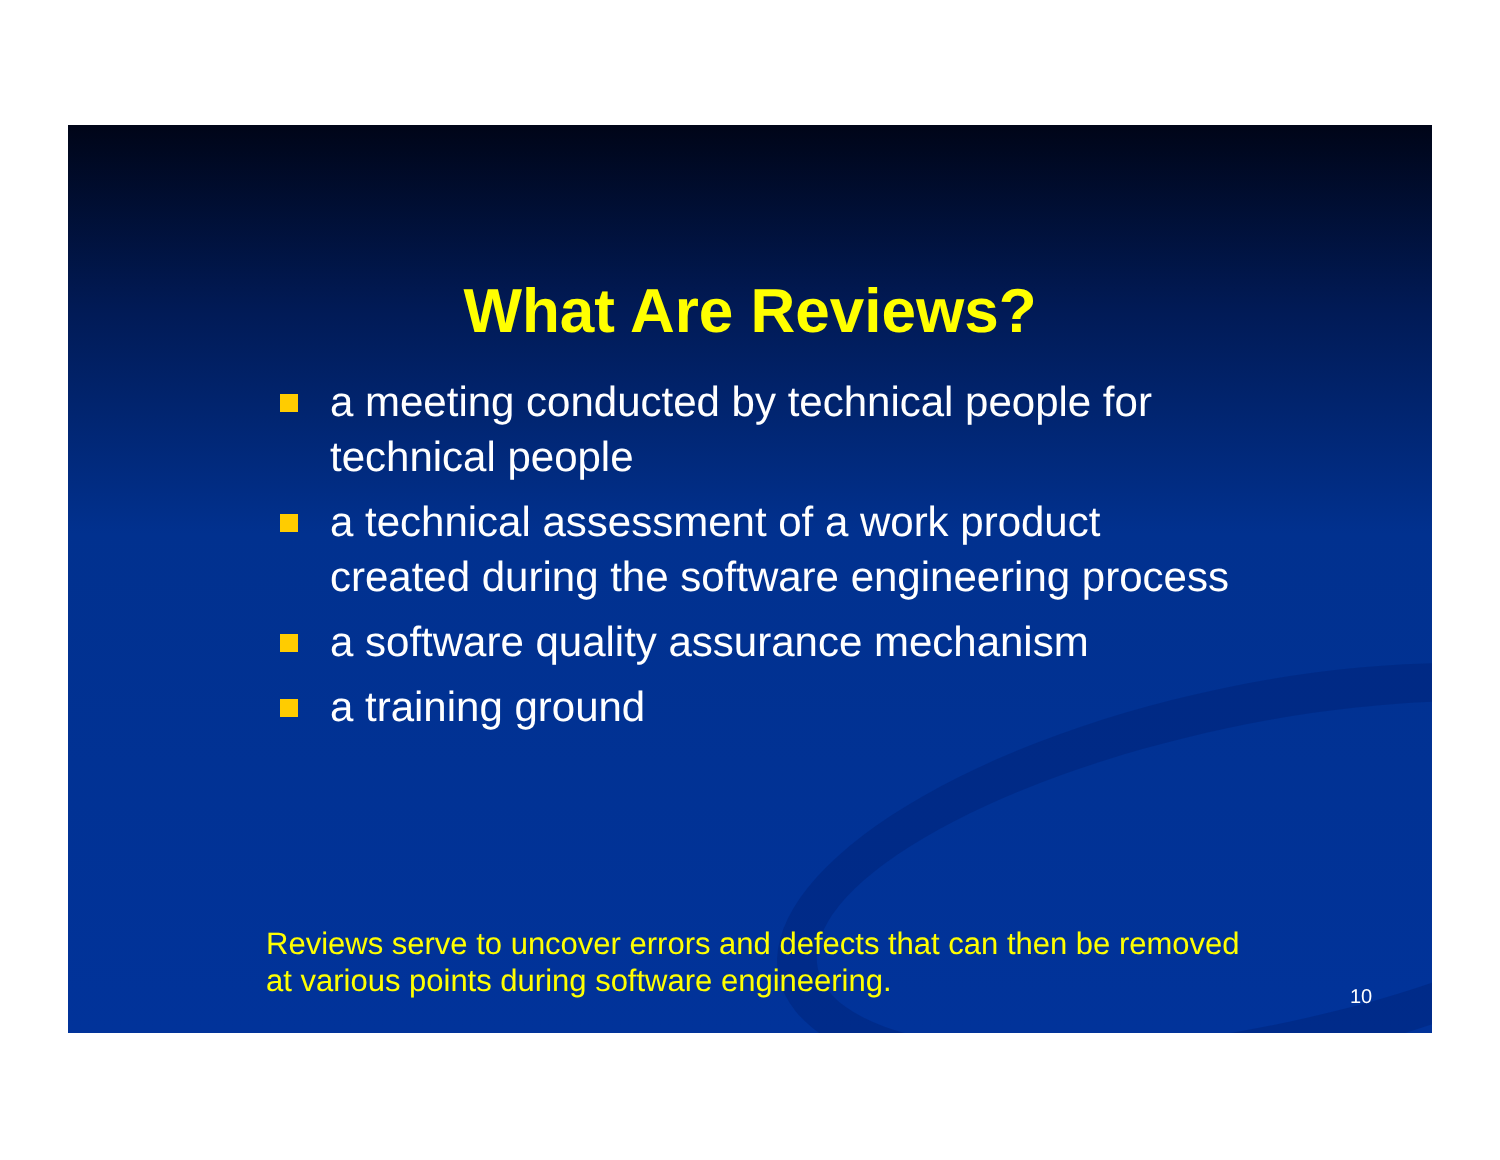What Are Reviews?
a meeting conducted by technical people for technical people
a technical assessment of a work product created during the software engineering process
a software quality assurance mechanism
a training ground
Reviews serve to uncover errors and defects that can then be removed
at various points during software engineering.
10